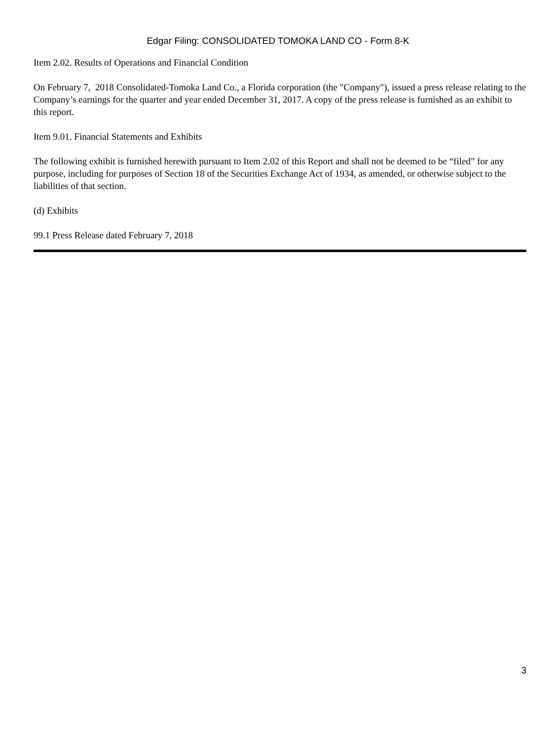Edgar Filing: CONSOLIDATED TOMOKA LAND CO - Form 8-K
Item 2.02. Results of Operations and Financial Condition
On February 7, 2018 Consolidated-Tomoka Land Co., a Florida corporation (the "Company"), issued a press release relating to the Company’s earnings for the quarter and year ended December 31, 2017. A copy of the press release is furnished as an exhibit to this report.
Item 9.01. Financial Statements and Exhibits
The following exhibit is furnished herewith pursuant to Item 2.02 of this Report and shall not be deemed to be “filed” for any purpose, including for purposes of Section 18 of the Securities Exchange Act of 1934, as amended, or otherwise subject to the liabilities of that section.
(d) Exhibits
99.1 Press Release dated February 7, 2018
3